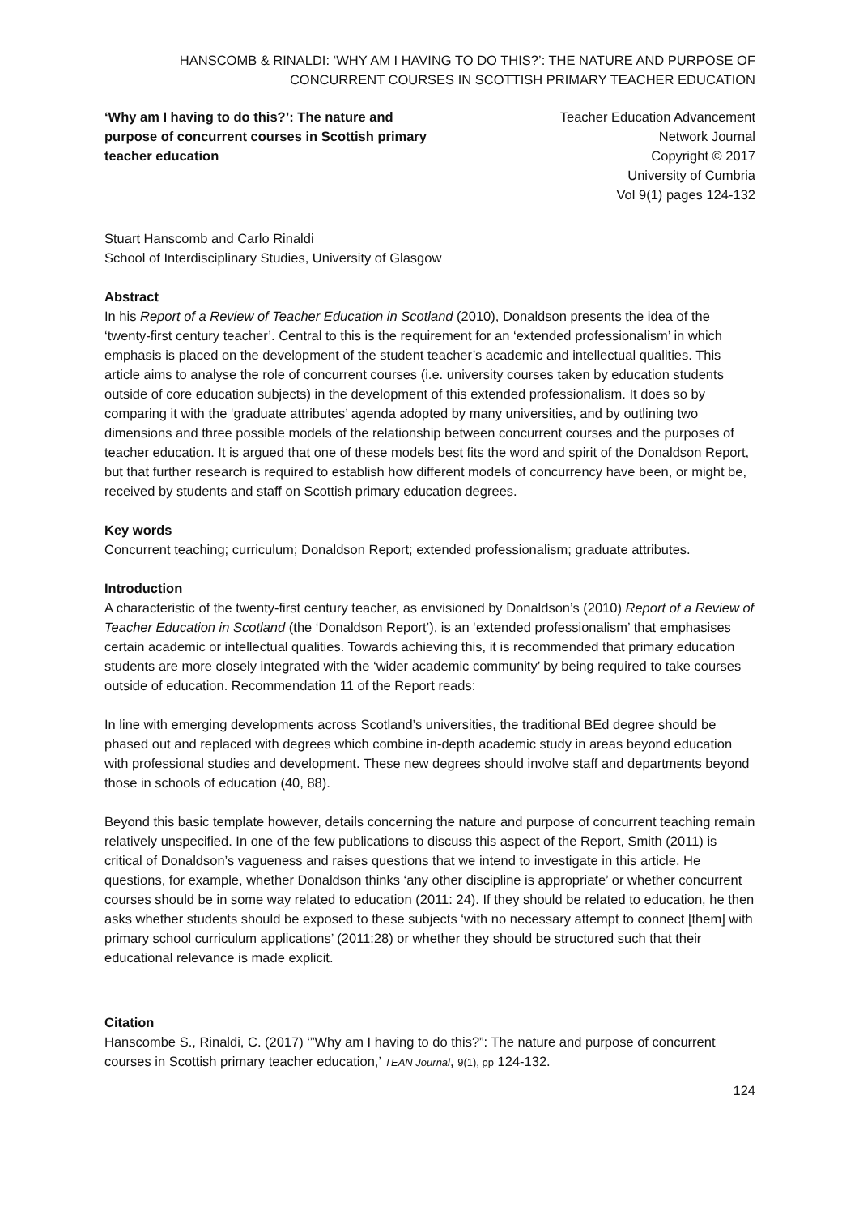HANSCOMB & RINALDI: ‘WHY AM I HAVING TO DO THIS?’: THE NATURE AND PURPOSE OF CONCURRENT COURSES IN SCOTTISH PRIMARY TEACHER EDUCATION
‘Why am I having to do this?’: The nature and purpose of concurrent courses in Scottish primary teacher education
Teacher Education Advancement
Network Journal
Copyright © 2017
University of Cumbria
Vol 9(1) pages 124-132
Stuart Hanscomb and Carlo Rinaldi
School of Interdisciplinary Studies, University of Glasgow
Abstract
In his Report of a Review of Teacher Education in Scotland (2010), Donaldson presents the idea of the ‘twenty-first century teacher’. Central to this is the requirement for an ‘extended professionalism’ in which emphasis is placed on the development of the student teacher’s academic and intellectual qualities. This article aims to analyse the role of concurrent courses (i.e. university courses taken by education students outside of core education subjects) in the development of this extended professionalism. It does so by comparing it with the ‘graduate attributes’ agenda adopted by many universities, and by outlining two dimensions and three possible models of the relationship between concurrent courses and the purposes of teacher education. It is argued that one of these models best fits the word and spirit of the Donaldson Report, but that further research is required to establish how different models of concurrency have been, or might be, received by students and staff on Scottish primary education degrees.
Key words
Concurrent teaching; curriculum; Donaldson Report; extended professionalism; graduate attributes.
Introduction
A characteristic of the twenty-first century teacher, as envisioned by Donaldson’s (2010) Report of a Review of Teacher Education in Scotland (the ‘Donaldson Report’), is an ‘extended professionalism’ that emphasises certain academic or intellectual qualities. Towards achieving this, it is recommended that primary education students are more closely integrated with the ‘wider academic community’ by being required to take courses outside of education. Recommendation 11 of the Report reads:
In line with emerging developments across Scotland’s universities, the traditional BEd degree should be phased out and replaced with degrees which combine in-depth academic study in areas beyond education with professional studies and development. These new degrees should involve staff and departments beyond those in schools of education (40, 88).
Beyond this basic template however, details concerning the nature and purpose of concurrent teaching remain relatively unspecified. In one of the few publications to discuss this aspect of the Report, Smith (2011) is critical of Donaldson’s vagueness and raises questions that we intend to investigate in this article. He questions, for example, whether Donaldson thinks ‘any other discipline is appropriate’ or whether concurrent courses should be in some way related to education (2011: 24). If they should be related to education, he then asks whether students should be exposed to these subjects ‘with no necessary attempt to connect [them] with primary school curriculum applications’ (2011:28) or whether they should be structured such that their educational relevance is made explicit.
Citation
Hanscombe S., Rinaldi, C. (2017) ‘”Why am I having to do this?”: The nature and purpose of concurrent courses in Scottish primary teacher education,’ TEAN Journal, 9(1), pp 124-132.
124